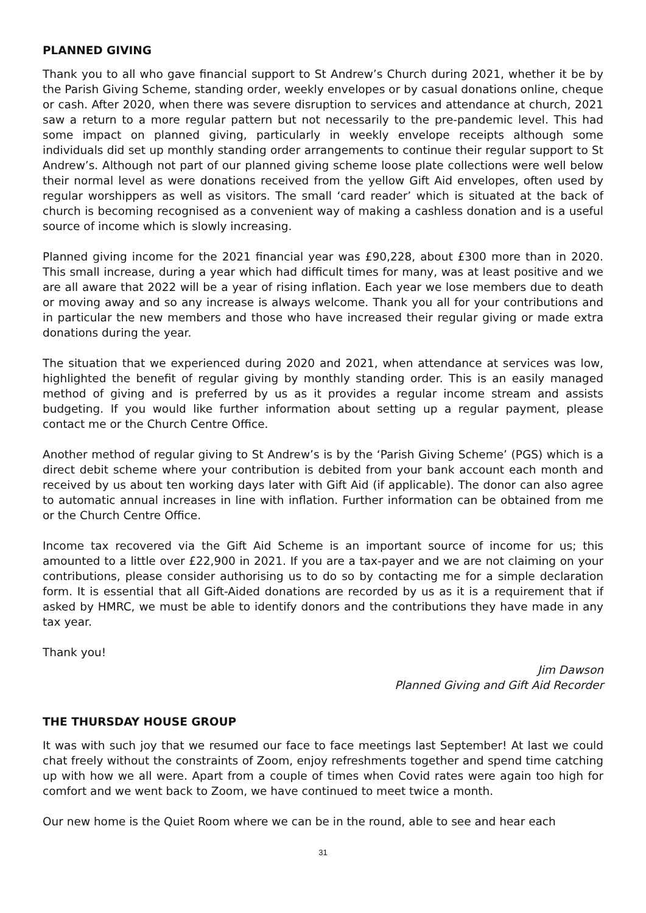PLANNED GIVING
Thank you to all who gave financial support to St Andrew’s Church during 2021, whether it be by the Parish Giving Scheme, standing order, weekly envelopes or by casual donations online, cheque or cash. After 2020, when there was severe disruption to services and attendance at church, 2021 saw a return to a more regular pattern but not necessarily to the pre-pandemic level. This had some impact on planned giving, particularly in weekly envelope receipts although some individuals did set up monthly standing order arrangements to continue their regular support to St Andrew’s. Although not part of our planned giving scheme loose plate collections were well below their normal level as were donations received from the yellow Gift Aid envelopes, often used by regular worshippers as well as visitors. The small ‘card reader’ which is situated at the back of church is becoming recognised as a convenient way of making a cashless donation and is a useful source of income which is slowly increasing.
Planned giving income for the 2021 financial year was £90,228, about £300 more than in 2020. This small increase, during a year which had difficult times for many, was at least positive and we are all aware that 2022 will be a year of rising inflation. Each year we lose members due to death or moving away and so any increase is always welcome. Thank you all for your contributions and in particular the new members and those who have increased their regular giving or made extra donations during the year.
The situation that we experienced during 2020 and 2021, when attendance at services was low, highlighted the benefit of regular giving by monthly standing order. This is an easily managed method of giving and is preferred by us as it provides a regular income stream and assists budgeting. If you would like further information about setting up a regular payment, please contact me or the Church Centre Office.
Another method of regular giving to St Andrew’s is by the ‘Parish Giving Scheme’ (PGS) which is a direct debit scheme where your contribution is debited from your bank account each month and received by us about ten working days later with Gift Aid (if applicable). The donor can also agree to automatic annual increases in line with inflation. Further information can be obtained from me or the Church Centre Office.
Income tax recovered via the Gift Aid Scheme is an important source of income for us; this amounted to a little over £22,900 in 2021. If you are a tax-payer and we are not claiming on your contributions, please consider authorising us to do so by contacting me for a simple declaration form. It is essential that all Gift-Aided donations are recorded by us as it is a requirement that if asked by HMRC, we must be able to identify donors and the contributions they have made in any tax year.
Thank you!
Jim Dawson
Planned Giving and Gift Aid Recorder
THE THURSDAY HOUSE GROUP
It was with such joy that we resumed our face to face meetings last September! At last we could chat freely without the constraints of Zoom, enjoy refreshments together and spend time catching up with how we all were. Apart from a couple of times when Covid rates were again too high for comfort and we went back to Zoom, we have continued to meet twice a month.
Our new home is the Quiet Room where we can be in the round, able to see and hear each
31